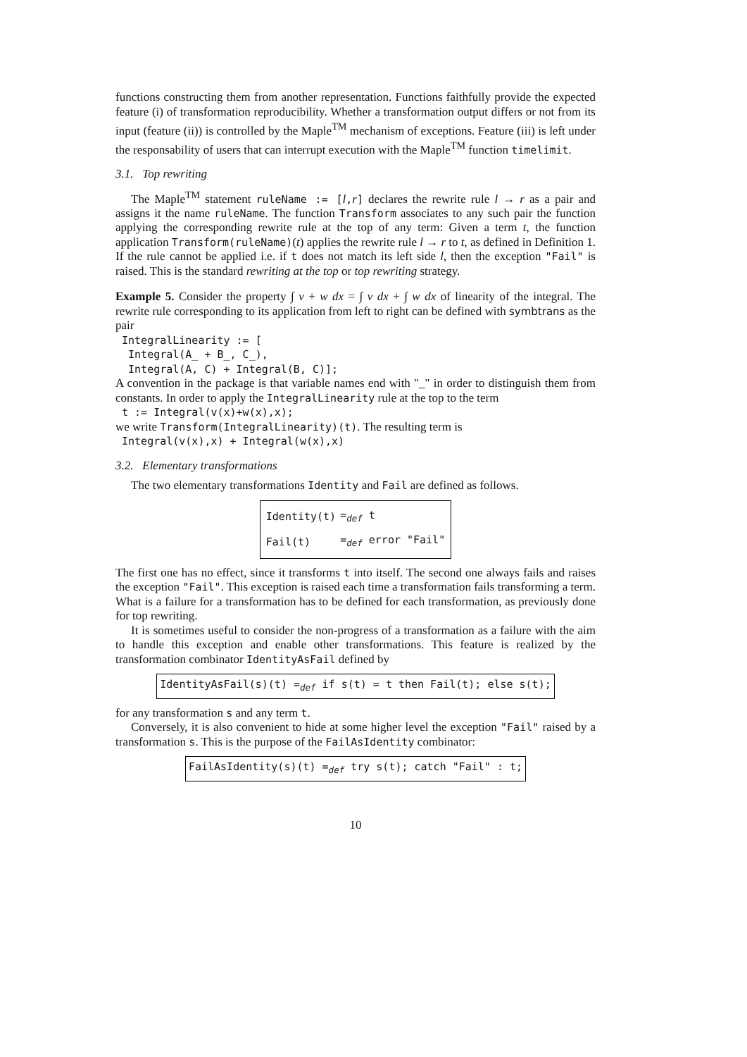functions constructing them from another representation. Functions faithfully provide the expected feature (i) of transformation reproducibility. Whether a transformation output differs or not from its input (feature (ii)) is controlled by the Maple<sup>TM</sup> mechanism of exceptions. Feature (iii) is left under the responsability of users that can interrupt execution with the Maple<sup>TM</sup> function timelimit.
3.1. Top rewriting
The Maple<sup>TM</sup> statement ruleName := [l,r] declares the rewrite rule l → r as a pair and assigns it the name ruleName. The function Transform associates to any such pair the function applying the corresponding rewrite rule at the top of any term: Given a term t, the function application Transform(ruleName)(t) applies the rewrite rule l → r to t, as defined in Definition 1. If the rule cannot be applied i.e. if t does not match its left side l, then the exception "Fail" is raised. This is the standard rewriting at the top or top rewriting strategy.
Example 5. Consider the property ∫ v + w dx = ∫ v dx + ∫ w dx of linearity of the integral. The rewrite rule corresponding to its application from left to right can be defined with symbtrans as the pair
 IntegralLinearity := [
  Integral(A_ + B_, C_),
  Integral(A, C) + Integral(B, C)];
A convention in the package is that variable names end with "_" in order to distinguish them from constants. In order to apply the IntegralLinearity rule at the top to the term
 t := Integral(v(x)+w(x),x);
we write Transform(IntegralLinearity)(t). The resulting term is
 Integral(v(x),x) + Integral(w(x),x)
3.2. Elementary transformations
The two elementary transformations Identity and Fail are defined as follows.
| Identity(t) | =<sub>def</sub> t |
| Fail(t) | =<sub>def</sub> error "Fail" |
The first one has no effect, since it transforms t into itself. The second one always fails and raises the exception "Fail". This exception is raised each time a transformation fails transforming a term. What is a failure for a transformation has to be defined for each transformation, as previously done for top rewriting.
It is sometimes useful to consider the non-progress of a transformation as a failure with the aim to handle this exception and enable other transformations. This feature is realized by the transformation combinator IdentityAsFail defined by
IdentityAsFail(s)(t) =<sub>def</sub> if s(t) = t then Fail(t); else s(t);
for any transformation s and any term t.
Conversely, it is also convenient to hide at some higher level the exception "Fail" raised by a transformation s. This is the purpose of the FailAsIdentity combinator:
FailAsIdentity(s)(t) =<sub>def</sub> try s(t); catch "Fail" : t;
10